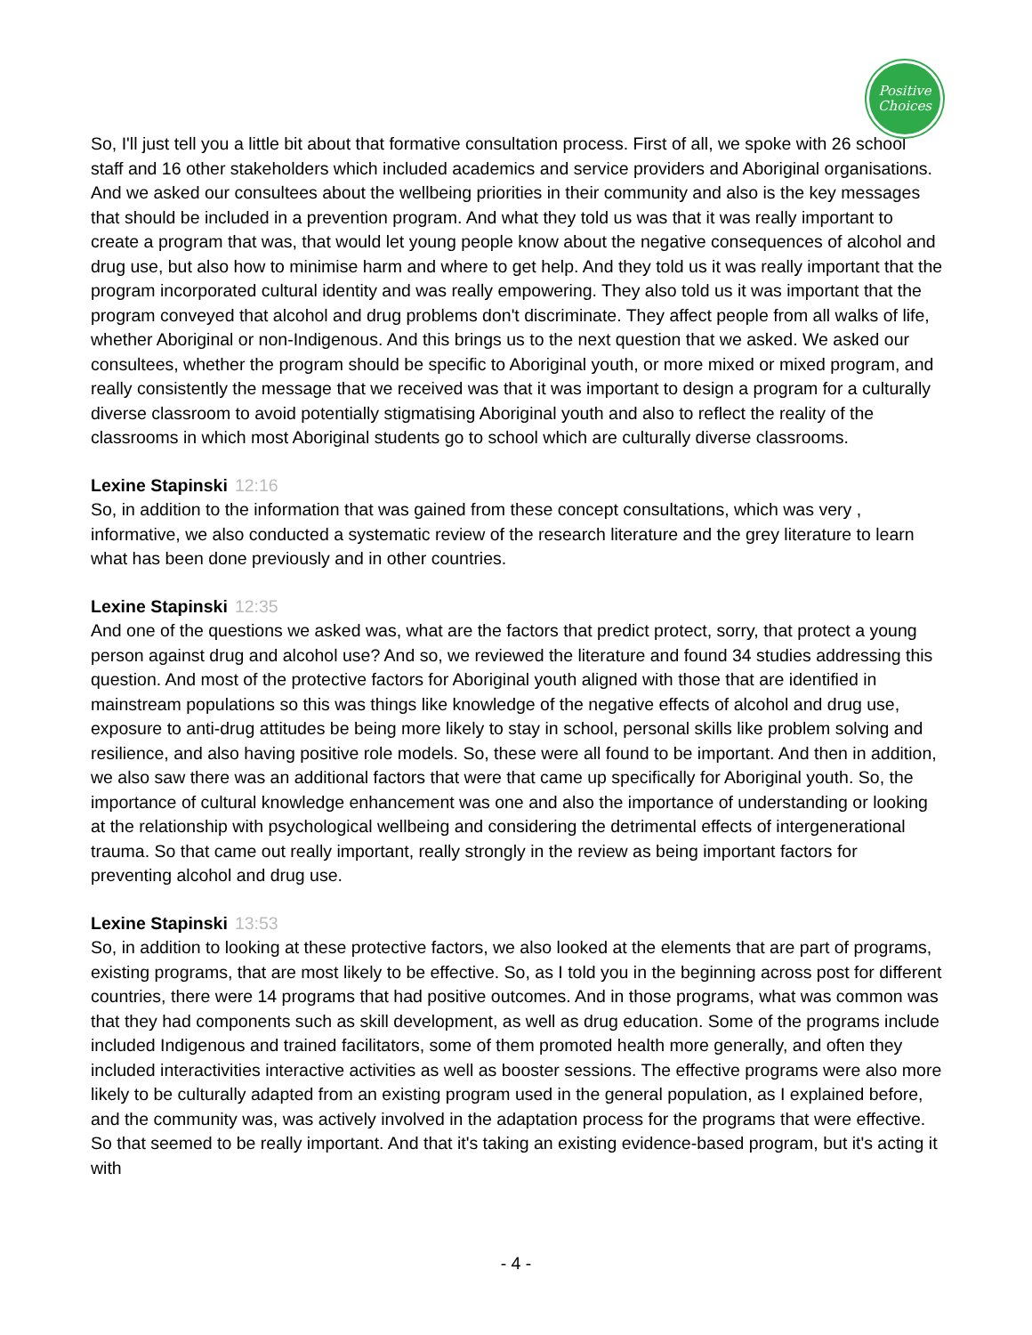Positive
Choices
So, I'll just tell you a little bit about that formative consultation process. First of all, we spoke with 26 school staff and 16 other stakeholders which included academics and service providers and Aboriginal organisations. And we asked our consultees about the wellbeing priorities in their community and also is the key messages that should be included in a prevention program. And what they told us was that it was really important to create a program that was, that would let young people know about the negative consequences of alcohol and drug use, but also how to minimise harm and where to get help. And they told us it was really important that the program incorporated cultural identity and was really empowering. They also told us it was important that the program conveyed that alcohol and drug problems don't discriminate. They affect people from all walks of life, whether Aboriginal or non-Indigenous. And this brings us to the next question that we asked. We asked our consultees, whether the program should be specific to Aboriginal youth, or more mixed or mixed program, and really consistently the message that we received was that it was important to design a program for a culturally diverse classroom to avoid potentially stigmatising Aboriginal youth and also to reflect the reality of the classrooms in which most Aboriginal students go to school which are culturally diverse classrooms.
Lexine Stapinski 12:16
So, in addition to the information that was gained from these concept consultations, which was very , informative, we also conducted a systematic review of the research literature and the grey literature to learn what has been done previously and in other countries.
Lexine Stapinski 12:35
And one of the questions we asked was, what are the factors that predict protect, sorry, that protect a young person against drug and alcohol use? And so, we reviewed the literature and found 34 studies addressing this question. And most of the protective factors for Aboriginal youth aligned with those that are identified in mainstream populations so this was things like knowledge of the negative effects of alcohol and drug use, exposure to anti-drug attitudes be being more likely to stay in school, personal skills like problem solving and resilience, and also having positive role models. So, these were all found to be important. And then in addition, we also saw there was an additional factors that were that came up specifically for Aboriginal youth. So, the importance of cultural knowledge enhancement was one and also the importance of understanding or looking at the relationship with psychological wellbeing and considering the detrimental effects of intergenerational trauma. So that came out really important, really strongly in the review as being important factors for preventing alcohol and drug use.
Lexine Stapinski 13:53
So, in addition to looking at these protective factors, we also looked at the elements that are part of programs, existing programs, that are most likely to be effective. So, as I told you in the beginning across post for different countries, there were 14 programs that had positive outcomes. And in those programs, what was common was that they had components such as skill development, as well as drug education. Some of the programs include included Indigenous and trained facilitators, some of them promoted health more generally, and often they included interactivities interactive activities as well as booster sessions. The effective programs were also more likely to be culturally adapted from an existing program used in the general population, as I explained before, and the community was, was actively involved in the adaptation process for the programs that were effective. So that seemed to be really important. And that it's taking an existing evidence-based program, but it's acting it with
- 4 -